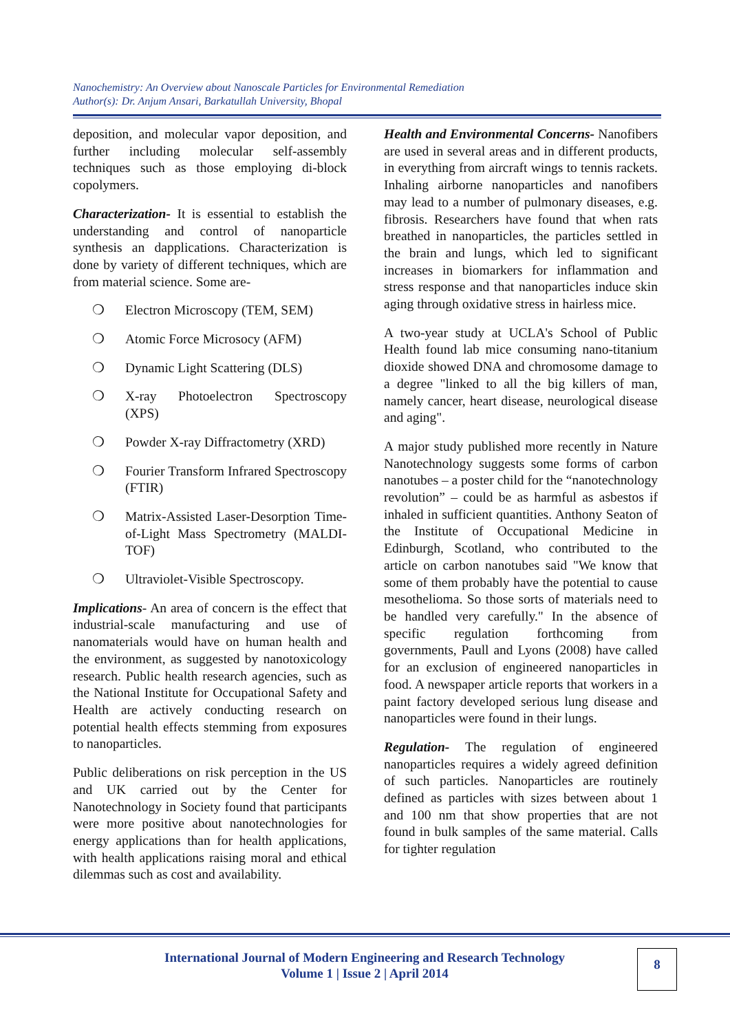Nanochemistry: An Overview about Nanoscale Particles for Environmental Remediation
Author(s): Dr. Anjum Ansari, Barkatullah University, Bhopal
deposition, and molecular vapor deposition, and further including molecular self-assembly techniques such as those employing di-block copolymers.
Characterization- It is essential to establish the understanding and control of nanoparticle synthesis an dapplications. Characterization is done by variety of different techniques, which are from material science. Some are-
❍ Electron Microscopy (TEM, SEM)
❍ Atomic Force Microsocy (AFM)
❍ Dynamic Light Scattering (DLS)
❍ X-ray Photoelectron Spectroscopy (XPS)
❍ Powder X-ray Diffractometry (XRD)
❍ Fourier Transform Infrared Spectroscopy (FTIR)
❍ Matrix-Assisted Laser-Desorption Time-of-Light Mass Spectrometry (MALDI-TOF)
❍ Ultraviolet-Visible Spectroscopy.
Implications- An area of concern is the effect that industrial-scale manufacturing and use of nanomaterials would have on human health and the environment, as suggested by nanotoxicology research. Public health research agencies, such as the National Institute for Occupational Safety and Health are actively conducting research on potential health effects stemming from exposures to nanoparticles.
Public deliberations on risk perception in the US and UK carried out by the Center for Nanotechnology in Society found that participants were more positive about nanotechnologies for energy applications than for health applications, with health applications raising moral and ethical dilemmas such as cost and availability.
Health and Environmental Concerns- Nanofibers are used in several areas and in different products, in everything from aircraft wings to tennis rackets. Inhaling airborne nanoparticles and nanofibers may lead to a number of pulmonary diseases, e.g. fibrosis. Researchers have found that when rats breathed in nanoparticles, the particles settled in the brain and lungs, which led to significant increases in biomarkers for inflammation and stress response and that nanoparticles induce skin aging through oxidative stress in hairless mice.
A two-year study at UCLA's School of Public Health found lab mice consuming nano-titanium dioxide showed DNA and chromosome damage to a degree "linked to all the big killers of man, namely cancer, heart disease, neurological disease and aging".
A major study published more recently in Nature Nanotechnology suggests some forms of carbon nanotubes – a poster child for the “nanotechnology revolution” – could be as harmful as asbestos if inhaled in sufficient quantities. Anthony Seaton of the Institute of Occupational Medicine in Edinburgh, Scotland, who contributed to the article on carbon nanotubes said "We know that some of them probably have the potential to cause mesothelioma. So those sorts of materials need to be handled very carefully." In the absence of specific regulation forthcoming from governments, Paull and Lyons (2008) have called for an exclusion of engineered nanoparticles in food. A newspaper article reports that workers in a paint factory developed serious lung disease and nanoparticles were found in their lungs.
Regulation- The regulation of engineered nanoparticles requires a widely agreed definition of such particles. Nanoparticles are routinely defined as particles with sizes between about 1 and 100 nm that show properties that are not found in bulk samples of the same material. Calls for tighter regulation
International Journal of Modern Engineering and Research Technology
Volume 1 | Issue 2 | April 2014
8